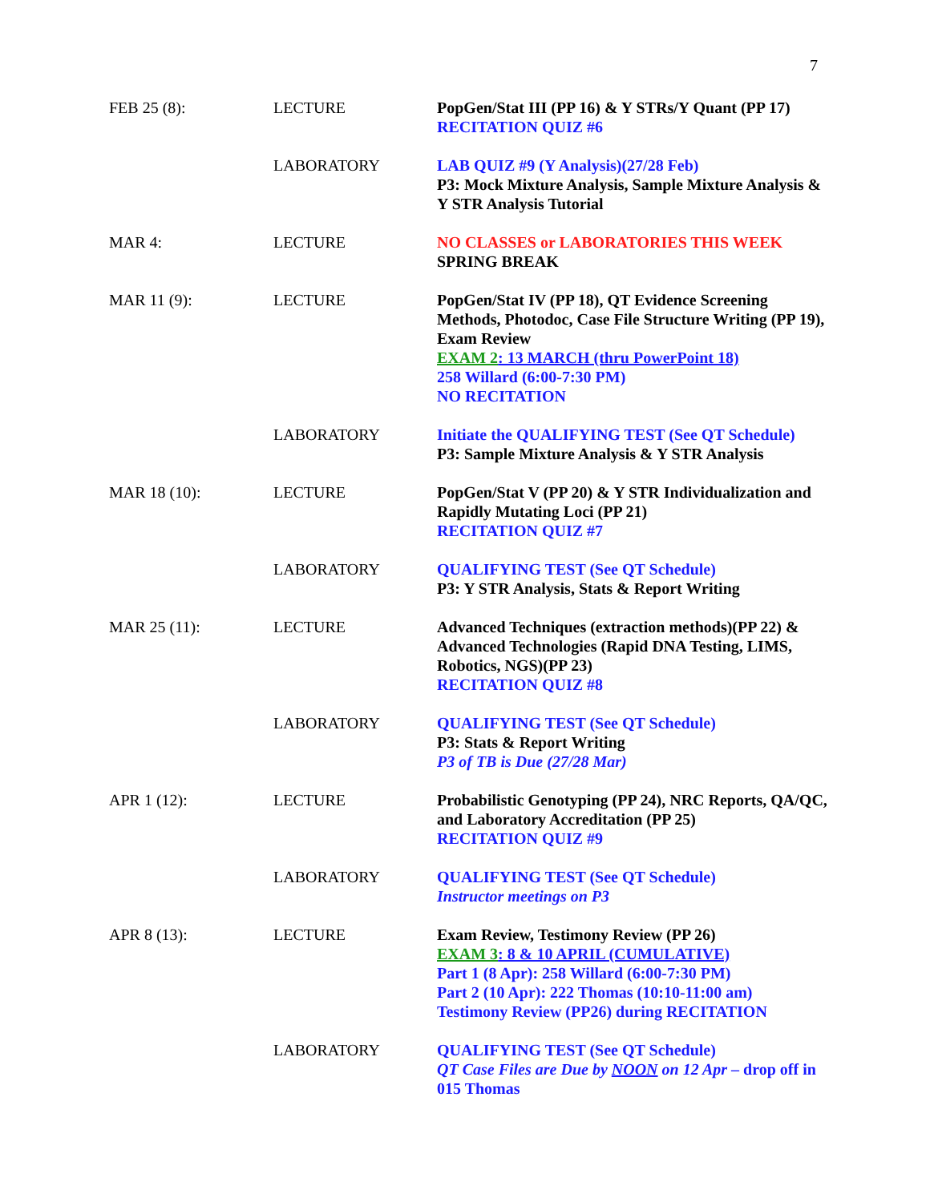7
| FEB 25 (8): | LECTURE | PopGen/Stat III (PP 16) & Y STRs/Y Quant (PP 17) RECITATION QUIZ #6 |
| | LABORATORY | LAB QUIZ #9 (Y Analysis)(27/28 Feb) P3: Mock Mixture Analysis, Sample Mixture Analysis & Y STR Analysis Tutorial |
| MAR 4: | LECTURE | NO CLASSES or LABORATORIES THIS WEEK SPRING BREAK |
| MAR 11 (9): | LECTURE | PopGen/Stat IV (PP 18), QT Evidence Screening Methods, Photodoc, Case File Structure Writing (PP 19), Exam Review EXAM 2 : 13 MARCH (thru PowerPoint 18) 258 Willard (6:00-7:30 PM) NO RECITATION |
| | LABORATORY | Initiate the QUALIFYING TEST (See QT Schedule) P3: Sample Mixture Analysis & Y STR Analysis |
| MAR 18 (10): | LECTURE | PopGen/Stat V (PP 20) & Y STR Individualization and Rapidly Mutating Loci (PP 21) RECITATION QUIZ #7 |
| | LABORATORY | QUALIFYING TEST (See QT Schedule) P3: Y STR Analysis, Stats & Report Writing |
| MAR 25 (11): | LECTURE | Advanced Techniques (extraction methods)(PP 22) & Advanced Technologies (Rapid DNA Testing, LIMS, Robotics, NGS)(PP 23) RECITATION QUIZ #8 |
| | LABORATORY | QUALIFYING TEST (See QT Schedule) P3: Stats & Report Writing P3 of TB is Due (27/28 Mar) |
| APR 1 (12): | LECTURE | Probabilistic Genotyping (PP 24), NRC Reports, QA/QC, and Laboratory Accreditation (PP 25) RECITATION QUIZ #9 |
| | LABORATORY | QUALIFYING TEST (See QT Schedule) Instructor meetings on P3 |
| APR 8 (13): | LECTURE | Exam Review, Testimony Review (PP 26) EXAM 3 : 8 & 10 APRIL (CUMULATIVE) Part 1 (8 Apr): 258 Willard (6:00-7:30 PM) Part 2 (10 Apr): 222 Thomas (10:10-11:00 am) Testimony Review (PP26) during RECITATION |
| | LABORATORY | QUALIFYING TEST (See QT Schedule) QT Case Files are Due by NOON on 12 Apr – drop off in 015 Thomas |